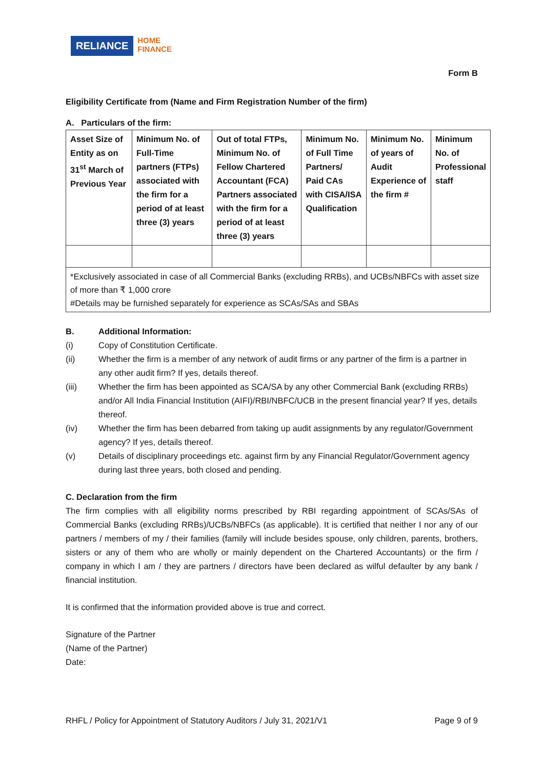RELIANCE
HOME
FINANCE
Form B
Eligibility Certificate from (Name and Firm Registration Number of the firm)
A. Particulars of the firm:
| Asset Size of Entity as on 31<sup>st</sup> March of Previous Year | Minimum No. of Full-Time partners (FTPs) associated with the firm for a period of at least three (3) years | Out of total FTPs, Minimum No. of Fellow Chartered Accountant (FCA) Partners associated with the firm for a period of at least three (3) years | Minimum No. of Full Time Partners/ Paid CAs with CISA/ISA Qualification | Minimum No. of years of Audit Experience of the firm # | Minimum No. of Professional staff |
| *Exclusively associated in case of all Commercial Banks (excluding RRBs), and UCBs/NBFCs with asset size of more than ₹ 1,000 crore #Details may be furnished separately for experience as SCAs/SAs and SBAs | | | | | |
B. Additional Information:
(i) Copy of Constitution Certificate.
(ii) Whether the firm is a member of any network of audit firms or any partner of the firm is a partner in any other audit firm? If yes, details thereof.
(iii) Whether the firm has been appointed as SCA/SA by any other Commercial Bank (excluding RRBs) and/or All India Financial Institution (AIFI)/RBI/NBFC/UCB in the present financial year? If yes, details thereof.
(iv) Whether the firm has been debarred from taking up audit assignments by any regulator/Government agency? If yes, details thereof.
(v) Details of disciplinary proceedings etc. against firm by any Financial Regulator/Government agency during last three years, both closed and pending.
C. Declaration from the firm
The firm complies with all eligibility norms prescribed by RBI regarding appointment of SCAs/SAs of Commercial Banks (excluding RRBs)/UCBs/NBFCs (as applicable). It is certified that neither I nor any of our partners / members of my / their families (family will include besides spouse, only children, parents, brothers, sisters or any of them who are wholly or mainly dependent on the Chartered Accountants) or the firm / company in which I am / they are partners / directors have been declared as wilful defaulter by any bank / financial institution.
It is confirmed that the information provided above is true and correct.
Signature of the Partner
(Name of the Partner)
Date:
RHFL / Policy for Appointment of Statutory Auditors / July 31, 2021/V1 Page 9 of 9